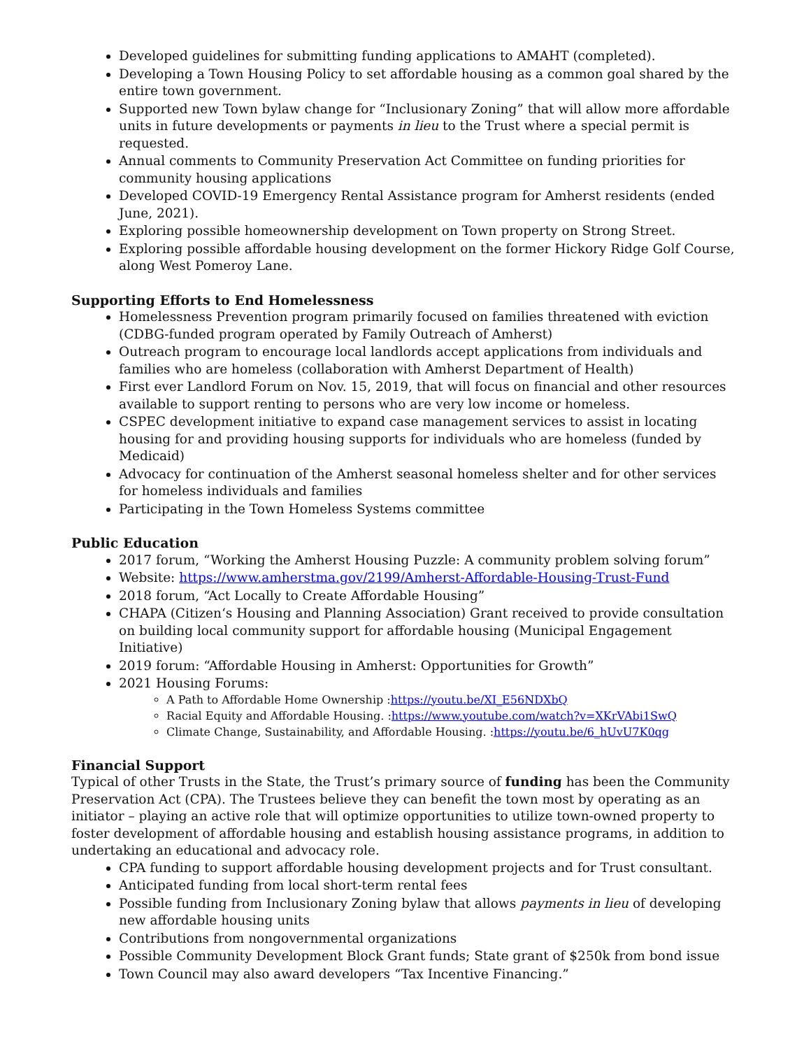Developed guidelines for submitting funding applications to AMAHT (completed).
Developing a Town Housing Policy to set affordable housing as a common goal shared by the entire town government.
Supported new Town bylaw change for “Inclusionary Zoning” that will allow more affordable units in future developments or payments in lieu to the Trust where a special permit is requested.
Annual comments to Community Preservation Act Committee on funding priorities for community housing applications
Developed COVID-19 Emergency Rental Assistance program for Amherst residents (ended June, 2021).
Exploring possible homeownership development on Town property on Strong Street.
Exploring possible affordable housing development on the former Hickory Ridge Golf Course, along West Pomeroy Lane.
Supporting Efforts to End Homelessness
Homelessness Prevention program primarily focused on families threatened with eviction (CDBG-funded program operated by Family Outreach of Amherst)
Outreach program to encourage local landlords accept applications from individuals and families who are homeless (collaboration with Amherst Department of Health)
First ever Landlord Forum on Nov. 15, 2019, that will focus on financial and other resources available to support renting to persons who are very low income or homeless.
CSPEC development initiative to expand case management services to assist in locating housing for and providing housing supports for individuals who are homeless (funded by Medicaid)
Advocacy for continuation of the Amherst seasonal homeless shelter and for other services for homeless individuals and families
Participating in the Town Homeless Systems committee
Public Education
2017 forum, “Working the Amherst Housing Puzzle: A community problem solving forum”
Website: https://www.amherstma.gov/2199/Amherst-Affordable-Housing-Trust-Fund
2018 forum, “Act Locally to Create Affordable Housing”
CHAPA (Citizen‘s Housing and Planning Association) Grant received to provide consultation on building local community support for affordable housing (Municipal Engagement Initiative)
2019 forum: “Affordable Housing in Amherst: Opportunities for Growth”
2021 Housing Forums:
A Path to Affordable Home Ownership :https://youtu.be/XI_E56NDXbQ
Racial Equity and Affordable Housing. :https://www.youtube.com/watch?v=XKrVAbi1SwQ
Climate Change, Sustainability, and Affordable Housing. :https://youtu.be/6_hUvU7K0qg
Financial Support
Typical of other Trusts in the State, the Trust’s primary source of funding has been the Community Preservation Act (CPA). The Trustees believe they can benefit the town most by operating as an initiator – playing an active role that will optimize opportunities to utilize town-owned property to foster development of affordable housing and establish housing assistance programs, in addition to undertaking an educational and advocacy role.
CPA funding to support affordable housing development projects and for Trust consultant.
Anticipated funding from local short-term rental fees
Possible funding from Inclusionary Zoning bylaw that allows payments in lieu of developing new affordable housing units
Contributions from nongovernmental organizations
Possible Community Development Block Grant funds; State grant of $250k from bond issue
Town Council may also award developers “Tax Incentive Financing.”